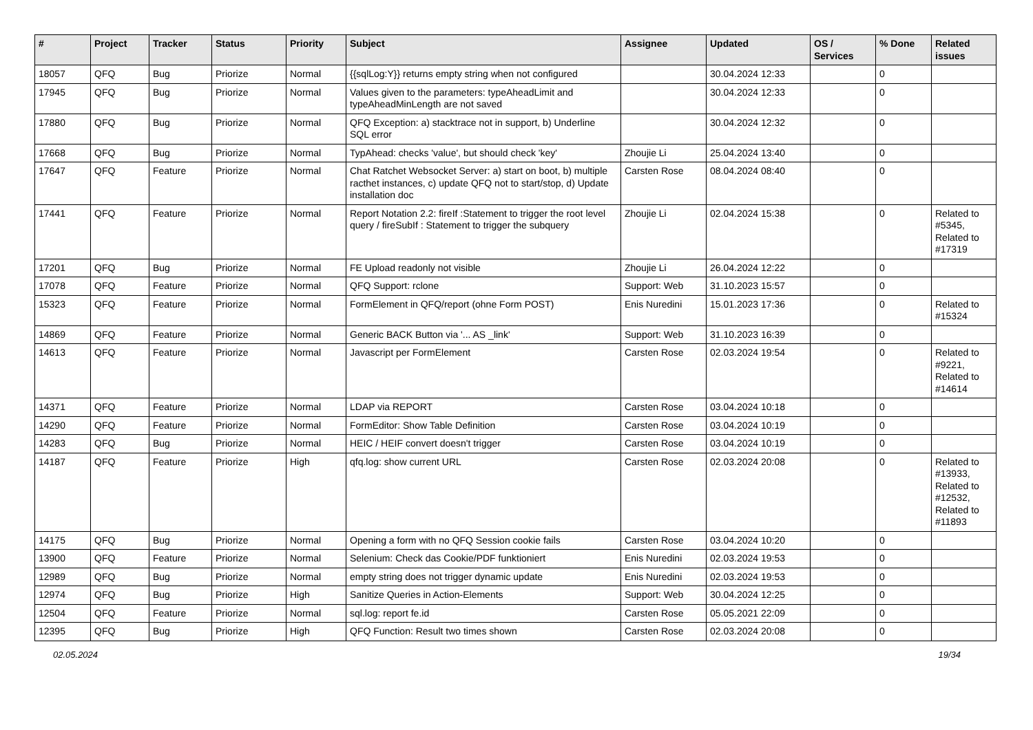| # | Project | Tracker | Status | Priority | Subject | Assignee | Updated | OS / Services | % Done | Related issues |
| --- | --- | --- | --- | --- | --- | --- | --- | --- | --- | --- |
| 18057 | QFQ | Bug | Priorize | Normal | {{sqlLog:Y}} returns empty string when not configured | | 30.04.2024 12:33 | | 0 | |
| 17945 | QFQ | Bug | Priorize | Normal | Values given to the parameters: typeAheadLimit and typeAheadMinLength are not saved | | 30.04.2024 12:33 | | 0 | |
| 17880 | QFQ | Bug | Priorize | Normal | QFQ Exception: a) stacktrace not in support, b) Underline SQL error | | 30.04.2024 12:32 | | 0 | |
| 17668 | QFQ | Bug | Priorize | Normal | TypAhead: checks 'value', but should check 'key' | Zhoujie Li | 25.04.2024 13:40 | | 0 | |
| 17647 | QFQ | Feature | Priorize | Normal | Chat Ratchet Websocket Server: a) start on boot, b) multiple racthet instances, c) update QFQ not to start/stop, d) Update installation doc | Carsten Rose | 08.04.2024 08:40 | | 0 | |
| 17441 | QFQ | Feature | Priorize | Normal | Report Notation 2.2: fireIf :Statement to trigger the root level query / fireSubIf : Statement to trigger the subquery | Zhoujie Li | 02.04.2024 15:38 | | 0 | Related to #5345, Related to #17319 |
| 17201 | QFQ | Bug | Priorize | Normal | FE Upload readonly not visible | Zhoujie Li | 26.04.2024 12:22 | | 0 | |
| 17078 | QFQ | Feature | Priorize | Normal | QFQ Support: rclone | Support: Web | 31.10.2023 15:57 | | 0 | |
| 15323 | QFQ | Feature | Priorize | Normal | FormElement in QFQ/report (ohne Form POST) | Enis Nuredini | 15.01.2023 17:36 | | 0 | Related to #15324 |
| 14869 | QFQ | Feature | Priorize | Normal | Generic BACK Button via '... AS _link' | Support: Web | 31.10.2023 16:39 | | 0 | |
| 14613 | QFQ | Feature | Priorize | Normal | Javascript per FormElement | Carsten Rose | 02.03.2024 19:54 | | 0 | Related to #9221, Related to #14614 |
| 14371 | QFQ | Feature | Priorize | Normal | LDAP via REPORT | Carsten Rose | 03.04.2024 10:18 | | 0 | |
| 14290 | QFQ | Feature | Priorize | Normal | FormEditor: Show Table Definition | Carsten Rose | 03.04.2024 10:19 | | 0 | |
| 14283 | QFQ | Bug | Priorize | Normal | HEIC / HEIF convert doesn't trigger | Carsten Rose | 03.04.2024 10:19 | | 0 | |
| 14187 | QFQ | Feature | Priorize | High | qfq.log: show current URL | Carsten Rose | 02.03.2024 20:08 | | 0 | Related to #13933, Related to #12532, Related to #11893 |
| 14175 | QFQ | Bug | Priorize | Normal | Opening a form with no QFQ Session cookie fails | Carsten Rose | 03.04.2024 10:20 | | 0 | |
| 13900 | QFQ | Feature | Priorize | Normal | Selenium: Check das Cookie/PDF funktioniert | Enis Nuredini | 02.03.2024 19:53 | | 0 | |
| 12989 | QFQ | Bug | Priorize | Normal | empty string does not trigger dynamic update | Enis Nuredini | 02.03.2024 19:53 | | 0 | |
| 12974 | QFQ | Bug | Priorize | High | Sanitize Queries in Action-Elements | Support: Web | 30.04.2024 12:25 | | 0 | |
| 12504 | QFQ | Feature | Priorize | Normal | sql.log: report fe.id | Carsten Rose | 05.05.2021 22:09 | | 0 | |
| 12395 | QFQ | Bug | Priorize | High | QFQ Function: Result two times shown | Carsten Rose | 02.03.2024 20:08 | | 0 | |
02.05.2024 19/34